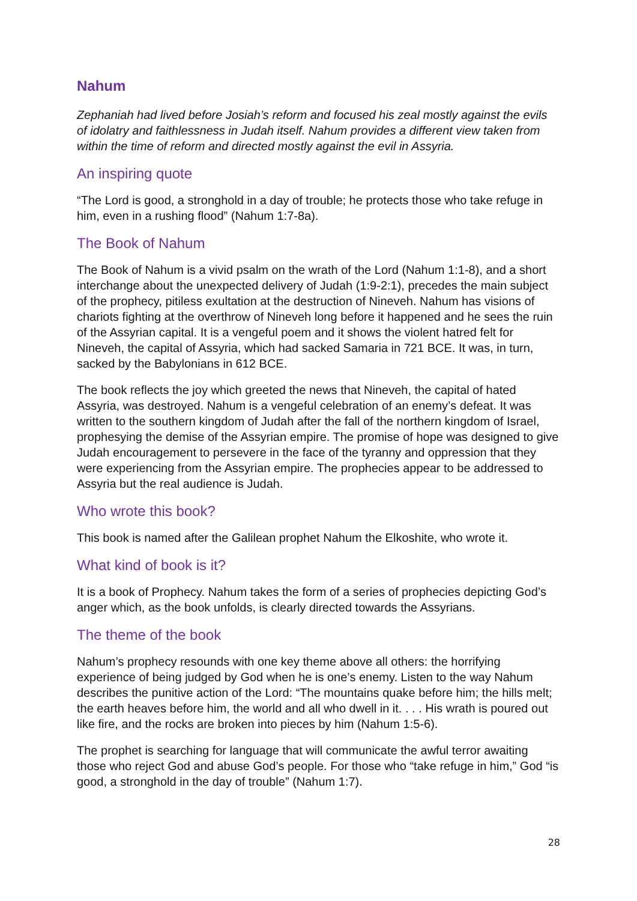Nahum
Zephaniah had lived before Josiah’s reform and focused his zeal mostly against the evils of idolatry and faithlessness in Judah itself. Nahum provides a different view taken from within the time of reform and directed mostly against the evil in Assyria.
An inspiring quote
“The Lord is good, a stronghold in a day of trouble; he protects those who take refuge in him, even in a rushing flood” (Nahum 1:7-8a).
The Book of Nahum
The Book of Nahum is a vivid psalm on the wrath of the Lord (Nahum 1:1-8), and a short interchange about the unexpected delivery of Judah (1:9-2:1), precedes the main subject of the prophecy, pitiless exultation at the destruction of Nineveh. Nahum has visions of chariots fighting at the overthrow of Nineveh long before it happened and he sees the ruin of the Assyrian capital. It is a vengeful poem and it shows the violent hatred felt for Nineveh, the capital of Assyria, which had sacked Samaria in 721 BCE. It was, in turn, sacked by the Babylonians in 612 BCE.
The book reflects the joy which greeted the news that Nineveh, the capital of hated Assyria, was destroyed. Nahum is a vengeful celebration of an enemy’s defeat. It was written to the southern kingdom of Judah after the fall of the northern kingdom of Israel, prophesying the demise of the Assyrian empire. The promise of hope was designed to give Judah encouragement to persevere in the face of the tyranny and oppression that they were experiencing from the Assyrian empire. The prophecies appear to be addressed to Assyria but the real audience is Judah.
Who wrote this book?
This book is named after the Galilean prophet Nahum the Elkoshite, who wrote it.
What kind of book is it?
It is a book of Prophecy. Nahum takes the form of a series of prophecies depicting God’s anger which, as the book unfolds, is clearly directed towards the Assyrians.
The theme of the book
Nahum’s prophecy resounds with one key theme above all others: the horrifying experience of being judged by God when he is one’s enemy. Listen to the way Nahum describes the punitive action of the Lord: “The mountains quake before him; the hills melt; the earth heaves before him, the world and all who dwell in it. . . . His wrath is poured out like fire, and the rocks are broken into pieces by him (Nahum 1:5-6).
The prophet is searching for language that will communicate the awful terror awaiting those who reject God and abuse God’s people. For those who “take refuge in him,” God “is good, a stronghold in the day of trouble” (Nahum 1:7).
28